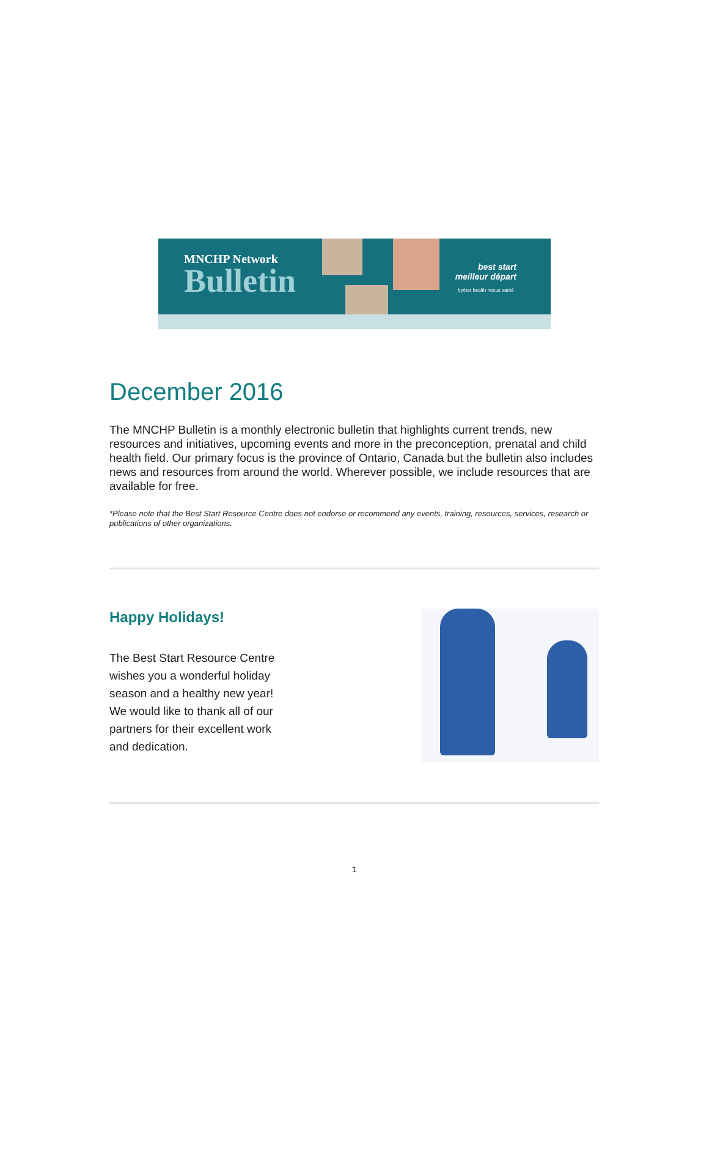MNCHP Network
Bulletin
best start
meilleur départ
by/par health nexus santé
December 2016
The MNCHP Bulletin is a monthly electronic bulletin that highlights current trends, new resources and initiatives, upcoming events and more in the preconception, prenatal and child health field. Our primary focus is the province of Ontario, Canada but the bulletin also includes news and resources from around the world. Wherever possible, we include resources that are available for free.
*Please note that the Best Start Resource Centre does not endorse or recommend any events, training, resources, services, research or publications of other organizations.
Happy Holidays!
The Best Start Resource Centre wishes you a wonderful holiday season and a healthy new year! We would like to thank all of our partners for their excellent work and dedication.
1